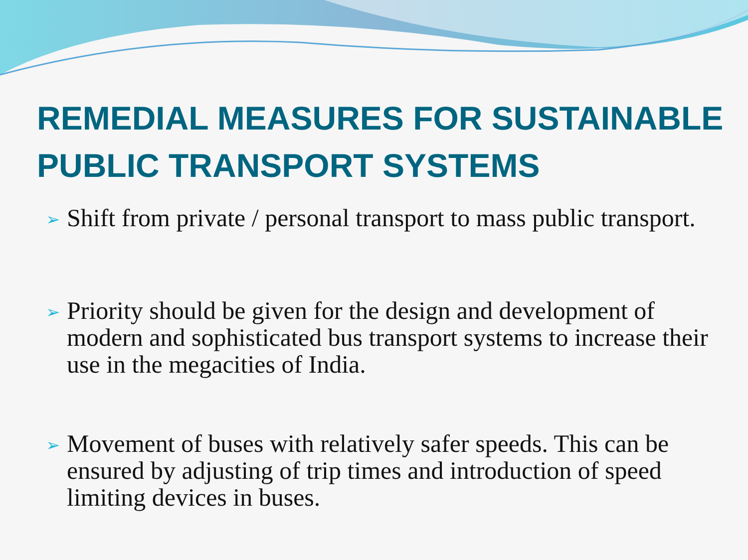REMEDIAL MEASURES FOR SUSTAINABLE PUBLIC TRANSPORT SYSTEMS
➢ Shift from private / personal transport to mass public transport.
➢ Priority should be given for the design and development of modern and sophisticated bus transport systems to increase their use in the megacities of India.
➢ Movement of buses with relatively safer speeds. This can be ensured by adjusting of trip times and introduction of speed limiting devices in buses.